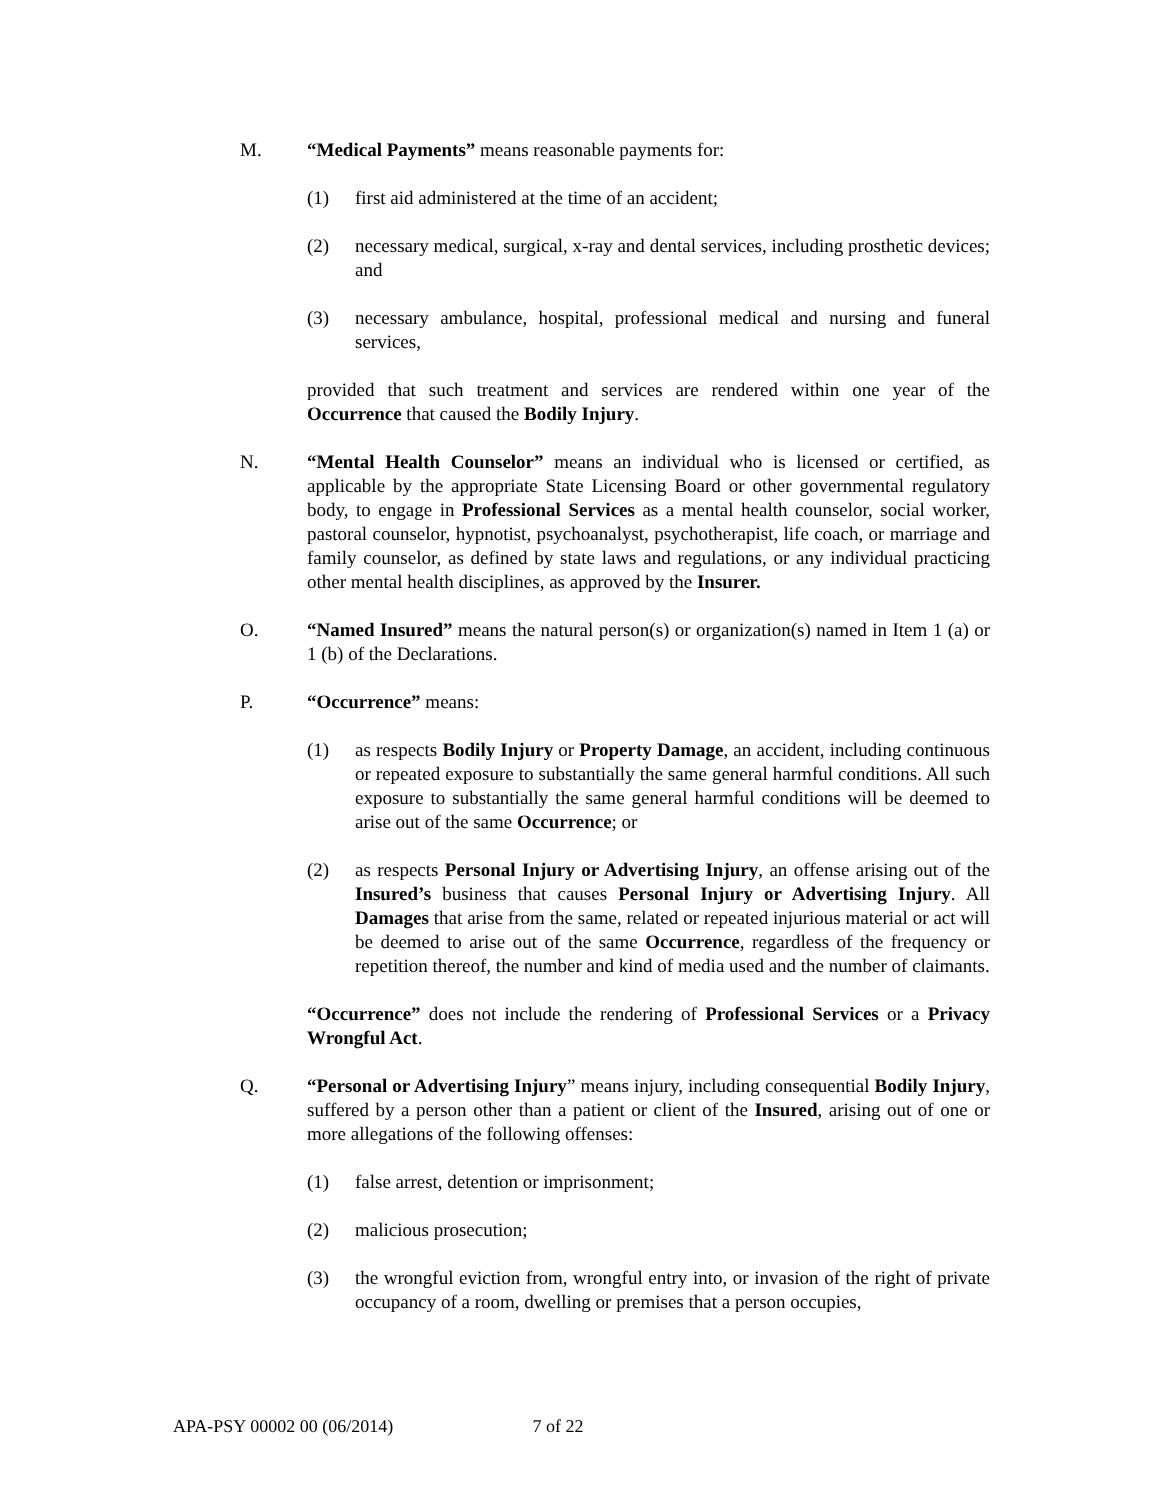M. “Medical Payments” means reasonable payments for:
(1) first aid administered at the time of an accident;
(2) necessary medical, surgical, x-ray and dental services, including prosthetic devices; and
(3) necessary ambulance, hospital, professional medical and nursing and funeral services,
provided that such treatment and services are rendered within one year of the Occurrence that caused the Bodily Injury.
N. “Mental Health Counselor” means an individual who is licensed or certified, as applicable by the appropriate State Licensing Board or other governmental regulatory body, to engage in Professional Services as a mental health counselor, social worker, pastoral counselor, hypnotist, psychoanalyst, psychotherapist, life coach, or marriage and family counselor, as defined by state laws and regulations, or any individual practicing other mental health disciplines, as approved by the Insurer.
O. “Named Insured” means the natural person(s) or organization(s) named in Item 1 (a) or 1 (b) of the Declarations.
P. “Occurrence” means:
(1) as respects Bodily Injury or Property Damage, an accident, including continuous or repeated exposure to substantially the same general harmful conditions. All such exposure to substantially the same general harmful conditions will be deemed to arise out of the same Occurrence; or
(2) as respects Personal Injury or Advertising Injury, an offense arising out of the Insured’s business that causes Personal Injury or Advertising Injury. All Damages that arise from the same, related or repeated injurious material or act will be deemed to arise out of the same Occurrence, regardless of the frequency or repetition thereof, the number and kind of media used and the number of claimants.
“Occurrence” does not include the rendering of Professional Services or a Privacy Wrongful Act.
Q. “Personal or Advertising Injury” means injury, including consequential Bodily Injury, suffered by a person other than a patient or client of the Insured, arising out of one or more allegations of the following offenses:
(1) false arrest, detention or imprisonment;
(2) malicious prosecution;
(3) the wrongful eviction from, wrongful entry into, or invasion of the right of private occupancy of a room, dwelling or premises that a person occupies,
APA-PSY 00002 00 (06/2014) 7 of 22